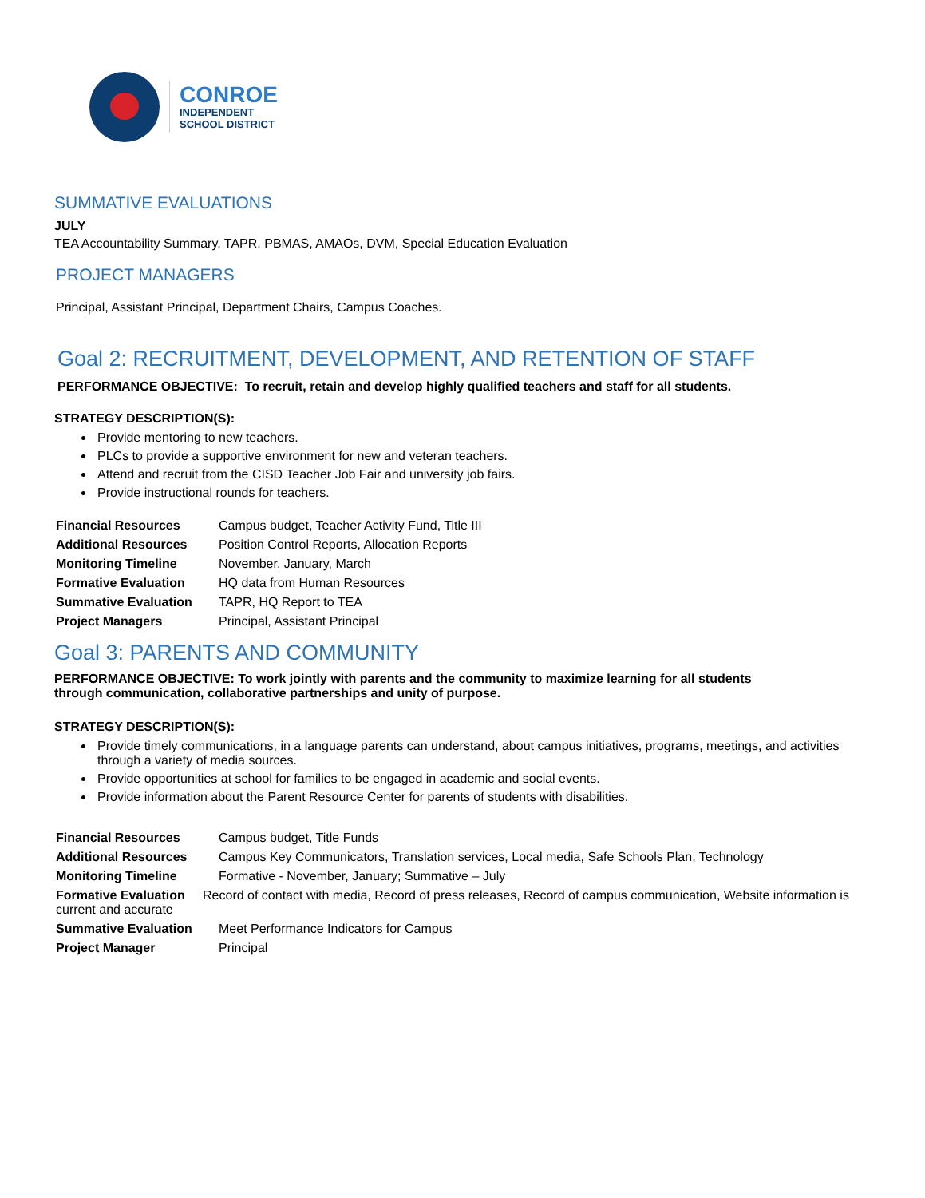CONROE
INDEPENDENT
SCHOOL DISTRICT
SUMMATIVE EVALUATIONS
JULY
TEA Accountability Summary, TAPR, PBMAS, AMAOs, DVM, Special Education Evaluation
PROJECT MANAGERS
Principal, Assistant Principal, Department Chairs, Campus Coaches.
Goal 2: RECRUITMENT, DEVELOPMENT, AND RETENTION OF STAFF
PERFORMANCE OBJECTIVE: To recruit, retain and develop highly qualified teachers and staff for all students.
STRATEGY DESCRIPTION(S):
Provide mentoring to new teachers.
PLCs to provide a supportive environment for new and veteran teachers.
Attend and recruit from the CISD Teacher Job Fair and university job fairs.
Provide instructional rounds for teachers.
| Financial Resources | Campus budget, Teacher Activity Fund, Title III |
| Additional Resources | Position Control Reports, Allocation Reports |
| Monitoring Timeline | November, January, March |
| Formative Evaluation | HQ data from Human Resources |
| Summative Evaluation | TAPR, HQ Report to TEA |
| Project Managers | Principal, Assistant Principal |
Goal 3: PARENTS AND COMMUNITY
PERFORMANCE OBJECTIVE: To work jointly with parents and the community to maximize learning for all students
through communication, collaborative partnerships and unity of purpose.
STRATEGY DESCRIPTION(S):
Provide timely communications, in a language parents can understand, about campus initiatives, programs, meetings, and activities through a variety of media sources.
Provide opportunities at school for families to be engaged in academic and social events.
Provide information about the Parent Resource Center for parents of students with disabilities.
| Financial Resources | Campus budget, Title Funds |
| Additional Resources | Campus Key Communicators, Translation services, Local media, Safe Schools Plan, Technology |
| Monitoring Timeline | Formative - November, January; Summative – July |
| Formative Evaluation Record of contact with media, Record of press releases, Record of campus communication, Website information is current and accurate | |
| Summative Evaluation | Meet Performance Indicators for Campus |
| Project Manager | Principal |